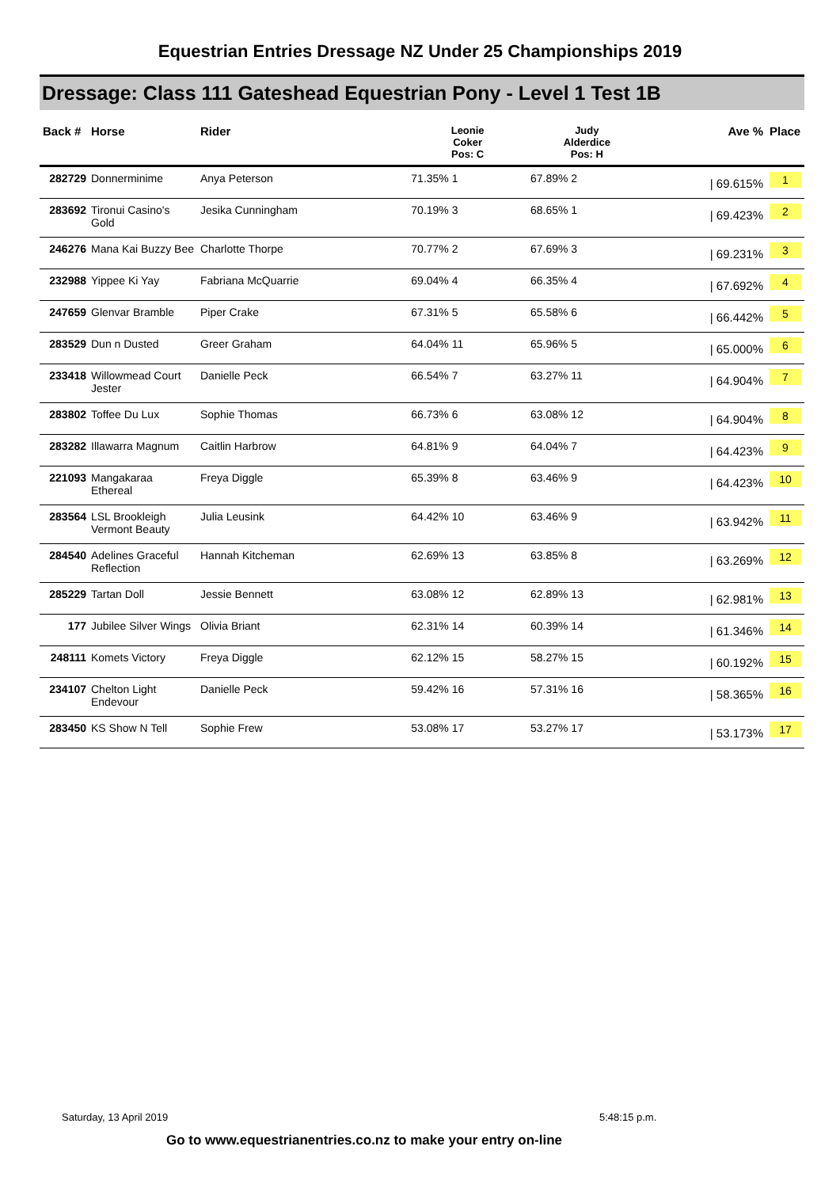Equestrian Entries Dressage NZ Under 25 Championships 2019
Dressage: Class 111 Gateshead Equestrian Pony - Level 1 Test 1B
| Back # | Horse | Rider | Leonie Coker Pos: C | Judy Alderdice Pos: H | Ave % | Place |
| --- | --- | --- | --- | --- | --- | --- |
| 282729 | Donnerminime | Anya Peterson | 71.35% 1 | 67.89% 2 | / 69.615% | 1 |
| 283692 | Tironui Casino's Gold | Jesika Cunningham | 70.19% 3 | 68.65% 1 | / 69.423% | 2 |
| 246276 | Mana Kai Buzzy Bee | Charlotte Thorpe | 70.77% 2 | 67.69% 3 | / 69.231% | 3 |
| 232988 | Yippee Ki Yay | Fabriana McQuarrie | 69.04% 4 | 66.35% 4 | / 67.692% | 4 |
| 247659 | Glenvar Bramble | Piper Crake | 67.31% 5 | 65.58% 6 | / 66.442% | 5 |
| 283529 | Dun n Dusted | Greer Graham | 64.04% 11 | 65.96% 5 | / 65.000% | 6 |
| 233418 | Willowmead Court Jester | Danielle Peck | 66.54% 7 | 63.27% 11 | / 64.904% | 7 |
| 283802 | Toffee Du Lux | Sophie Thomas | 66.73% 6 | 63.08% 12 | / 64.904% | 8 |
| 283282 | Illawarra Magnum | Caitlin Harbrow | 64.81% 9 | 64.04% 7 | / 64.423% | 9 |
| 221093 | Mangakaraa Ethereal | Freya Diggle | 65.39% 8 | 63.46% 9 | / 64.423% | 10 |
| 283564 | LSL Brookleigh Vermont Beauty | Julia Leusink | 64.42% 10 | 63.46% 9 | / 63.942% | 11 |
| 284540 | Adelines Graceful Reflection | Hannah Kitcheman | 62.69% 13 | 63.85% 8 | / 63.269% | 12 |
| 285229 | Tartan Doll | Jessie Bennett | 63.08% 12 | 62.89% 13 | / 62.981% | 13 |
| 177 | Jubilee Silver Wings | Olivia Briant | 62.31% 14 | 60.39% 14 | / 61.346% | 14 |
| 248111 | Komets Victory | Freya Diggle | 62.12% 15 | 58.27% 15 | / 60.192% | 15 |
| 234107 | Chelton Light Endevour | Danielle Peck | 59.42% 16 | 57.31% 16 | / 58.365% | 16 |
| 283450 | KS Show N Tell | Sophie Frew | 53.08% 17 | 53.27% 17 | / 53.173% | 17 |
Saturday, 13 April 2019 5:48:15 p.m.
Go to www.equestrianentries.co.nz to make your entry on-line